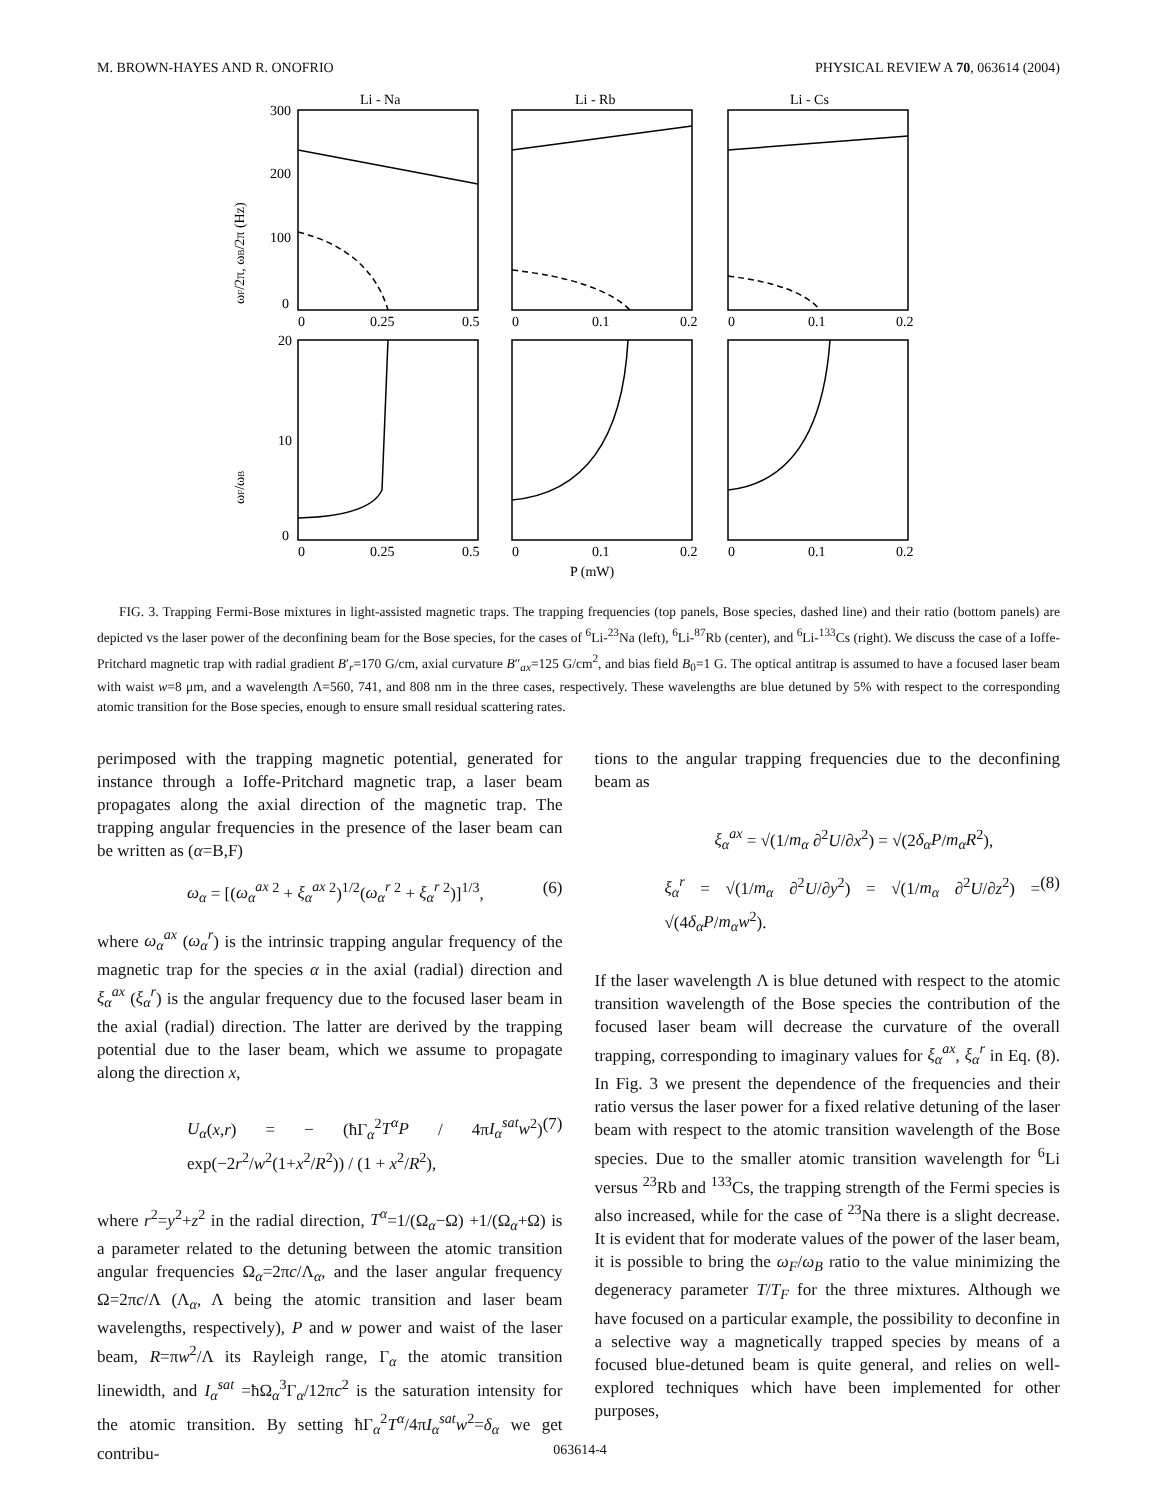M. BROWN-HAYES AND R. ONOFRIO PHYSICAL REVIEW A 70, 063614 (2004)
ωF/2π, ωB/2π (Hz)
ωF/ωB
Li - Na
Li - Rb
Li - Cs
300
200
100
0
0
0.25
0.5
0
0.1
0.2
0
0.1
0.2
20
10
0
0
0.25
0.5
0
0.1
0.2
0
0.1
0.2
P (mW)
FIG. 3. Trapping Fermi-Bose mixtures in light-assisted magnetic traps. The trapping frequencies (top panels, Bose species, dashed line) and their ratio (bottom panels) are depicted vs the laser power of the deconfining beam for the Bose species, for the cases of <sup>6</sup>Li-<sup>23</sup>Na (left), <sup>6</sup>Li-<sup>87</sup>Rb (center), and <sup>6</sup>Li-<sup>133</sup>Cs (right). We discuss the case of a Ioffe-Pritchard magnetic trap with radial gradient B′<sub>r</sub>=170 G/cm, axial curvature B″<sub>ax</sub>=125 G/cm<sup>2</sup>, and bias field B<sub>0</sub>=1 G. The optical antitrap is assumed to have a focused laser beam with waist w=8 μm, and a wavelength Λ=560, 741, and 808 nm in the three cases, respectively. These wavelengths are blue detuned by 5% with respect to the corresponding atomic transition for the Bose species, enough to ensure small residual scattering rates.
perimposed with the trapping magnetic potential, generated for instance through a Ioffe-Pritchard magnetic trap, a laser beam propagates along the axial direction of the magnetic trap. The trapping angular frequencies in the presence of the laser beam can be written as (α=B,F)
ω<sub>α</sub> = [(ω<sub>α</sub><sup>ax</sup><sup>2</sup> + ξ<sub>α</sub><sup>ax</sup><sup>2</sup>)<sup>1/2</sup>(ω<sub>α</sub><sup>r</sup><sup>2</sup> + ξ<sub>α</sub><sup>r</sup><sup>2</sup>)]<sup>1/3</sup>, (6)
where ω<sub>α</sub><sup>ax</sup> (ω<sub>α</sub><sup>r</sup>) is the intrinsic trapping angular frequency of the magnetic trap for the species α in the axial (radial) direction and ξ<sub>α</sub><sup>ax</sup> (ξ<sub>α</sub><sup>r</sup>) is the angular frequency due to the focused laser beam in the axial (radial) direction. The latter are derived by the trapping potential due to the laser beam, which we assume to propagate along the direction x,
U<sub>α</sub>(x,r) = − (ħΓ<sub>α</sub><sup>2</sup>T<sup>α</sup>P / 4πI<sub>α</sub><sup>sat</sup>w<sup>2</sup>) exp(−2r<sup>2</sup>/w<sup>2</sup>(1+x<sup>2</sup>/R<sup>2</sup>)) / (1 + x<sup>2</sup>/R<sup>2</sup>), (7)
where r<sup>2</sup>=y<sup>2</sup>+z<sup>2</sup> in the radial direction, T<sup>α</sup>=1/(Ω<sub>α</sub>−Ω) +1/(Ω<sub>α</sub>+Ω) is a parameter related to the detuning between the atomic transition angular frequencies Ω<sub>α</sub>=2πc/Λ<sub>α</sub>, and the laser angular frequency Ω=2πc/Λ (Λ<sub>α</sub>, Λ being the atomic transition and laser beam wavelengths, respectively), P and w power and waist of the laser beam, R=πw<sup>2</sup>/Λ its Rayleigh range, Γ<sub>α</sub> the atomic transition linewidth, and I<sub>α</sub><sup>sat</sup> =ħΩ<sub>α</sub><sup>3</sup>Γ<sub>α</sub>/12πc<sup>2</sup> is the saturation intensity for the atomic transition. By setting ħΓ<sub>α</sub><sup>2</sup>T<sup>α</sup>/4πI<sub>α</sub><sup>sat</sup>w<sup>2</sup>=δ<sub>α</sub> we get contribu-
tions to the angular trapping frequencies due to the deconfining beam as
ξ<sub>α</sub><sup>ax</sup> = √(1/m<sub>α</sub> ∂<sup>2</sup>U/∂x<sup>2</sup>) = √(2δ<sub>α</sub>P/m<sub>α</sub>R<sup>2</sup>),
ξ<sub>α</sub><sup>r</sup> = √(1/m<sub>α</sub> ∂<sup>2</sup>U/∂y<sup>2</sup>) = √(1/m<sub>α</sub> ∂<sup>2</sup>U/∂z<sup>2</sup>) = √(4δ<sub>α</sub>P/m<sub>α</sub>w<sup>2</sup>). (8)
If the laser wavelength Λ is blue detuned with respect to the atomic transition wavelength of the Bose species the contribution of the focused laser beam will decrease the curvature of the overall trapping, corresponding to imaginary values for ξ<sub>α</sub><sup>ax</sup>, ξ<sub>α</sub><sup>r</sup> in Eq. (8). In Fig. 3 we present the dependence of the frequencies and their ratio versus the laser power for a fixed relative detuning of the laser beam with respect to the atomic transition wavelength of the Bose species. Due to the smaller atomic transition wavelength for <sup>6</sup>Li versus <sup>23</sup>Rb and <sup>133</sup>Cs, the trapping strength of the Fermi species is also increased, while for the case of <sup>23</sup>Na there is a slight decrease. It is evident that for moderate values of the power of the laser beam, it is possible to bring the ω<sub>F</sub>/ω<sub>B</sub> ratio to the value minimizing the degeneracy parameter T/T<sub>F</sub> for the three mixtures. Although we have focused on a particular example, the possibility to deconfine in a selective way a magnetically trapped species by means of a focused blue-detuned beam is quite general, and relies on well-explored techniques which have been implemented for other purposes,
063614-4